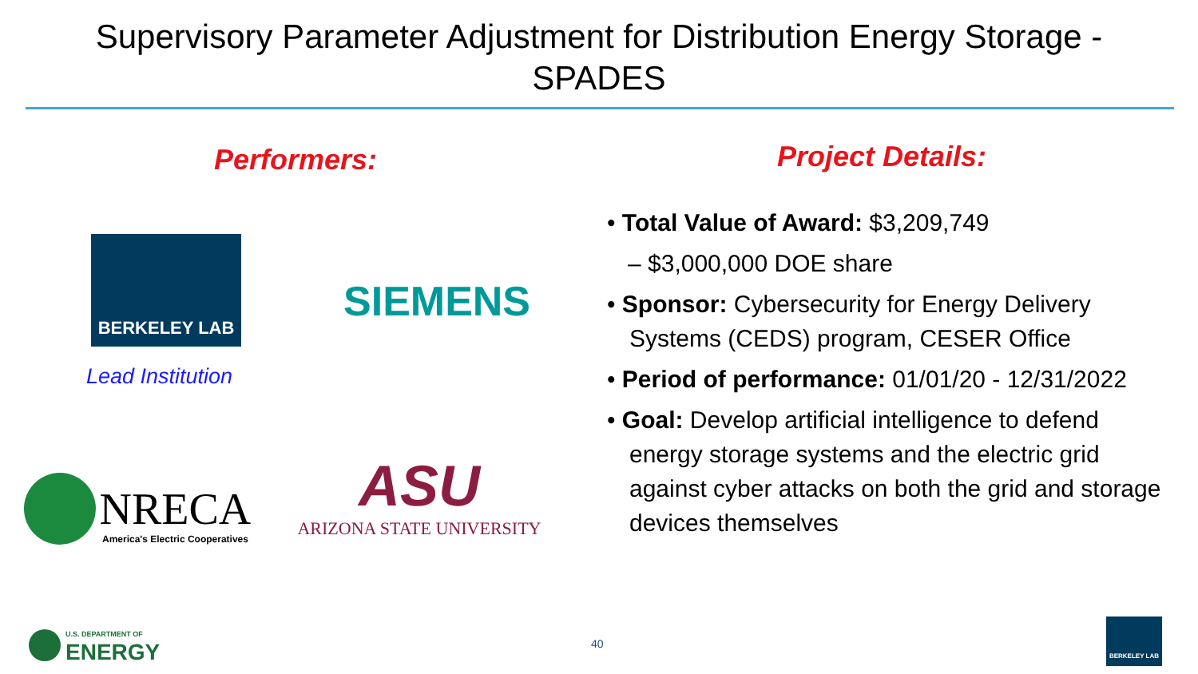Supervisory Parameter Adjustment for Distribution Energy Storage -
SPADES
Performers:
BERKELEY LAB
Lead Institution
SIEMENS
NRECA
America's Electric Cooperatives
ASU
ARIZONA STATE UNIVERSITY
Project Details:
• Total Value of Award: $3,209,749
– $3,000,000 DOE share
• Sponsor: Cybersecurity for Energy Delivery Systems (CEDS) program, CESER Office
• Period of performance: 01/01/20 - 12/31/2022
• Goal: Develop artificial intelligence to defend energy storage systems and the electric grid against cyber attacks on both the grid and storage devices themselves
U.S. DEPARTMENT OF
ENERGY
40
BERKELEY LAB